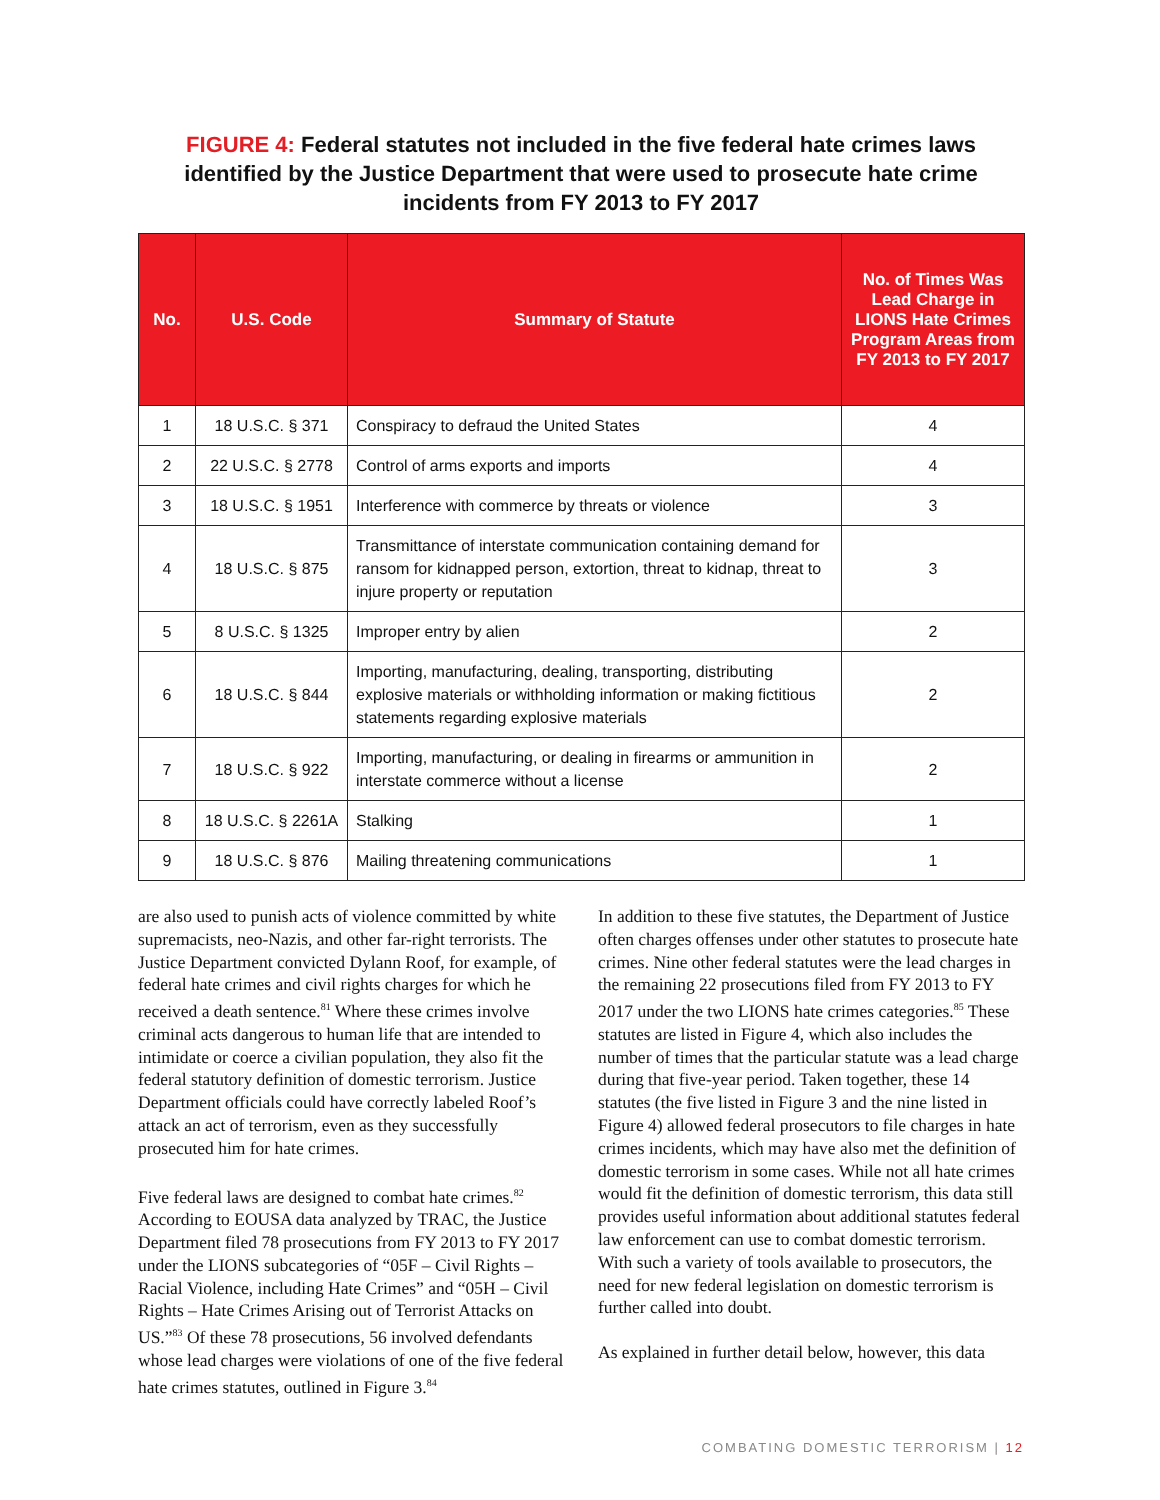FIGURE 4: Federal statutes not included in the five federal hate crimes laws identified by the Justice Department that were used to prosecute hate crime incidents from FY 2013 to FY 2017
| No. | U.S. Code | Summary of Statute | No. of Times Was Lead Charge in LIONS Hate Crimes Program Areas from FY 2013 to FY 2017 |
| --- | --- | --- | --- |
| 1 | 18 U.S.C. § 371 | Conspiracy to defraud the United States | 4 |
| 2 | 22 U.S.C. § 2778 | Control of arms exports and imports | 4 |
| 3 | 18 U.S.C. § 1951 | Interference with commerce by threats or violence | 3 |
| 4 | 18 U.S.C. § 875 | Transmittance of interstate communication containing demand for ransom for kidnapped person, extortion, threat to kidnap, threat to injure property or reputation | 3 |
| 5 | 8 U.S.C. § 1325 | Improper entry by alien | 2 |
| 6 | 18 U.S.C. § 844 | Importing, manufacturing, dealing, transporting, distributing explosive materials or withholding information or making fictitious statements regarding explosive materials | 2 |
| 7 | 18 U.S.C. § 922 | Importing, manufacturing, or dealing in firearms or ammunition in interstate commerce without a license | 2 |
| 8 | 18 U.S.C. § 2261A | Stalking | 1 |
| 9 | 18 U.S.C. § 876 | Mailing threatening communications | 1 |
are also used to punish acts of violence committed by white supremacists, neo-Nazis, and other far-right terrorists. The Justice Department convicted Dylann Roof, for example, of federal hate crimes and civil rights charges for which he received a death sentence.<sup>81</sup> Where these crimes involve criminal acts dangerous to human life that are intended to intimidate or coerce a civilian population, they also fit the federal statutory definition of domestic terrorism. Justice Department officials could have correctly labeled Roof’s attack an act of terrorism, even as they successfully prosecuted him for hate crimes.
Five federal laws are designed to combat hate crimes.<sup>82</sup> According to EOUSA data analyzed by TRAC, the Justice Department filed 78 prosecutions from FY 2013 to FY 2017 under the LIONS subcategories of “05F – Civil Rights – Racial Violence, including Hate Crimes” and “05H – Civil Rights – Hate Crimes Arising out of Terrorist Attacks on US.”<sup>83</sup> Of these 78 prosecutions, 56 involved defendants whose lead charges were violations of one of the five federal hate crimes statutes, outlined in Figure 3.<sup>84</sup>
In addition to these five statutes, the Department of Justice often charges offenses under other statutes to prosecute hate crimes. Nine other federal statutes were the lead charges in the remaining 22 prosecutions filed from FY 2013 to FY 2017 under the two LIONS hate crimes categories.<sup>85</sup> These statutes are listed in Figure 4, which also includes the number of times that the particular statute was a lead charge during that five-year period. Taken together, these 14 statutes (the five listed in Figure 3 and the nine listed in Figure 4) allowed federal prosecutors to file charges in hate crimes incidents, which may have also met the definition of domestic terrorism in some cases. While not all hate crimes would fit the definition of domestic terrorism, this data still provides useful information about additional statutes federal law enforcement can use to combat domestic terrorism. With such a variety of tools available to prosecutors, the need for new federal legislation on domestic terrorism is further called into doubt.
As explained in further detail below, however, this data
COMBATING DOMESTIC TERRORISM | 12